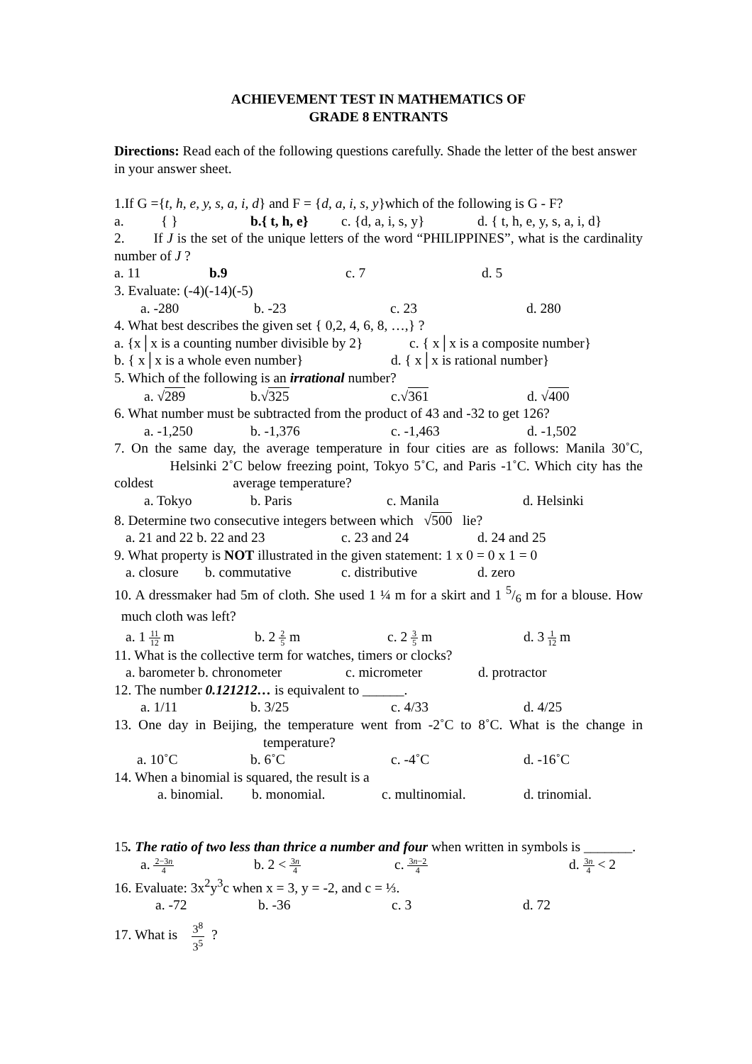ACHIEVEMENT TEST IN MATHEMATICS OF
GRADE 8 ENTRANTS
Directions: Read each of the following questions carefully. Shade the letter of the best answer in your answer sheet.
1.If G ={t, h, e, y, s, a, i, d} and F = {d, a, i, s, y}which of the following is G - F?
a. { } b.{ t, h, e} c. {d, a, i, s, y} d. { t, h, e, y, s, a, i, d}
2. If J is the set of the unique letters of the word “PHILIPPINES”, what is the cardinality number of J ?
a. 11 b.9 c. 7 d. 5
3. Evaluate: (-4)(-14)(-5)
a. -280 b. -23 c. 23 d. 280
4. What best describes the given set { 0,2, 4, 6, 8, …,} ?
a. {x│x is a counting number divisible by 2} c. { x│x is a composite number}
b. { x│x is a whole even number} d. { x│x is rational number}
5. Which of the following is an irrational number?
a. √289 b.√325 c.√361 d. √400
6. What number must be subtracted from the product of 43 and -32 to get 126?
a. -1,250 b. -1,376 c. -1,463 d. -1,502
7. On the same day, the average temperature in four cities are as follows: Manila 30˚C, Helsinki 2˚C below freezing point, Tokyo 5˚C, and Paris -1˚C. Which city has the coldest average temperature?
a. Tokyo b. Paris c. Manila d. Helsinki
8. Determine two consecutive integers between which √500 lie?
a. 21 and 22 b. 22 and 23 c. 23 and 24 d. 24 and 25
9. What property is NOT illustrated in the given statement: 1 x 0 = 0 x 1 = 0
a. closure b. commutative c. distributive d. zero
10. A dressmaker had 5m of cloth. She used 1 ¼ m for a skirt and 1 5/6 m for a blouse. How much cloth was left?
a. 1 11 12 m b. 2 2 5 m c. 2 3 5 m d. 3 1 12 m
11. What is the collective term for watches, timers or clocks?
a. barometer b. chronometer c. micrometer d. protractor
12. The number 0.121212… is equivalent to ______.
a. 1/11 b. 3/25 c. 4/33 d. 4/25
13. One day in Beijing, the temperature went from -2˚C to 8˚C. What is the change in temperature?
a. 10˚C b. 6˚C c. -4˚C d. -16˚C
14. When a binomial is squared, the result is a
a. binomial. b. monomial. c. multinomial. d. trinomial.
15. The ratio of two less than thrice a number and four when written in symbols is _______.
a. 2−3n 4 b. 2 < 3n 4 c. 3n−2 4 d. 3n 4 < 2
16. Evaluate: 3x<sup>2</sup>y<sup>3</sup>c when x = 3, y = -2, and c = ⅓.
a. -72 b. -36 c. 3 d. 72
17. What is 3<sup>8</sup> 3<sup>5</sup> ?